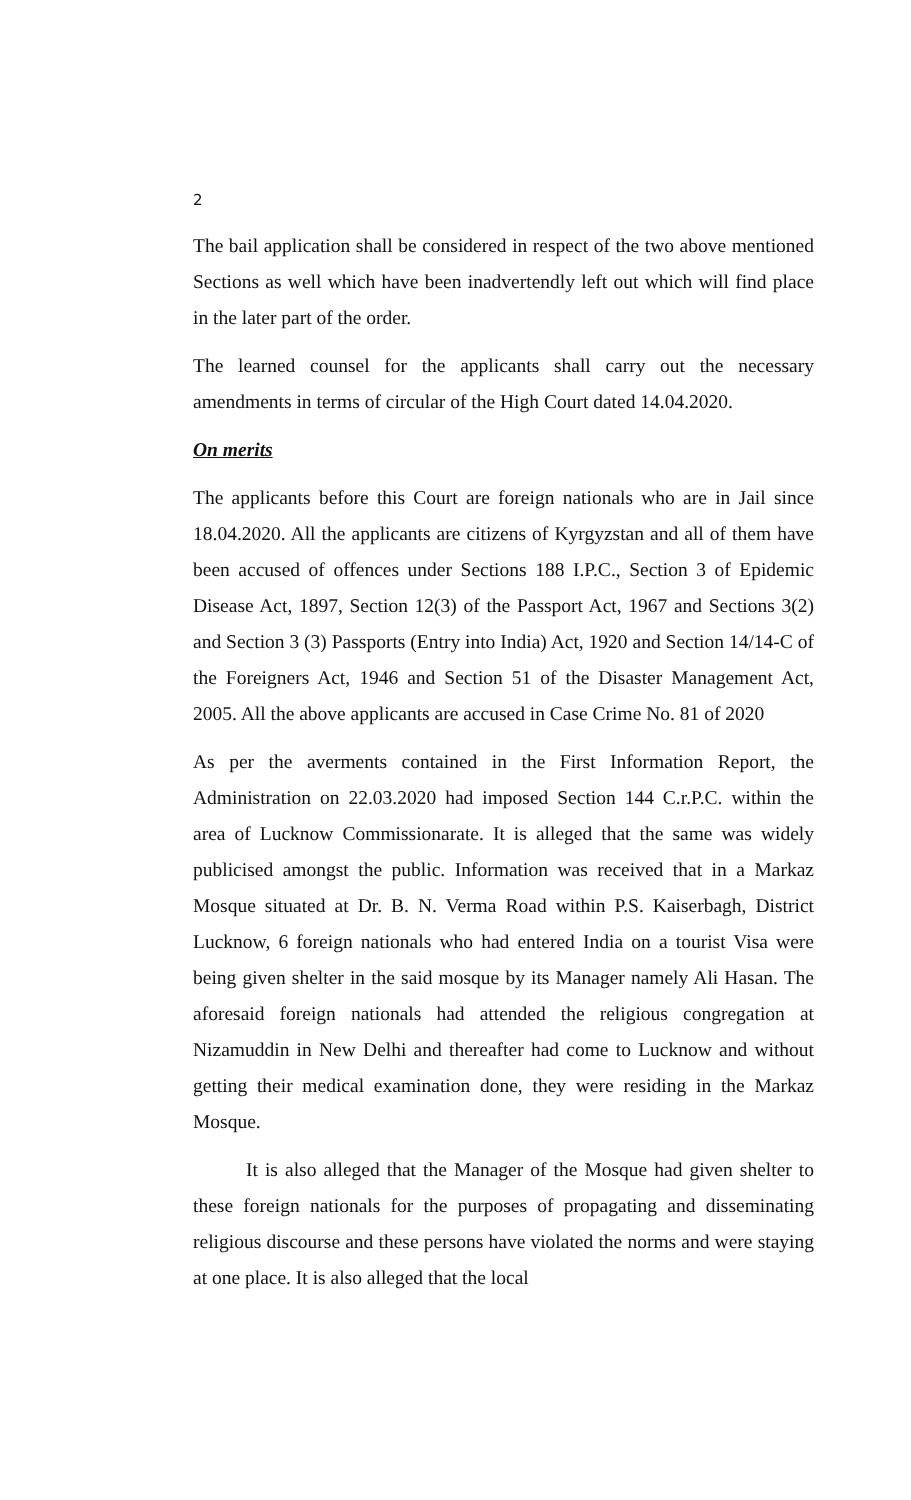2
The bail application shall be considered in respect of the two above mentioned Sections as well which have been inadvertendly left out which will find place in the later part of the order.
The learned counsel for the applicants shall carry out the necessary amendments in terms of circular of the High Court dated 14.04.2020.
On merits
The applicants before this Court are foreign nationals who are in Jail since 18.04.2020. All the applicants are citizens of Kyrgyzstan and all of them have been accused of offences under Sections 188 I.P.C., Section 3 of Epidemic Disease Act, 1897, Section 12(3) of the Passport Act, 1967 and Sections 3(2) and Section 3 (3) Passports (Entry into India) Act, 1920 and Section 14/14-C of the Foreigners Act, 1946 and Section 51 of the Disaster Management Act, 2005. All the above applicants are accused in Case Crime No. 81 of 2020
As per the averments contained in the First Information Report, the Administration on 22.03.2020 had imposed Section 144 C.r.P.C. within the area of Lucknow Commissionarate. It is alleged that the same was widely publicised amongst the public. Information was received that in a Markaz Mosque situated at Dr. B. N. Verma Road within P.S. Kaiserbagh, District Lucknow, 6 foreign nationals who had entered India on a tourist Visa were being given shelter in the said mosque by its Manager namely Ali Hasan. The aforesaid foreign nationals had attended the religious congregation at Nizamuddin in New Delhi and thereafter had come to Lucknow and without getting their medical examination done, they were residing in the Markaz Mosque.
It is also alleged that the Manager of the Mosque had given shelter to these foreign nationals for the purposes of propagating and disseminating religious discourse and these persons have violated the norms and were staying at one place. It is also alleged that the local